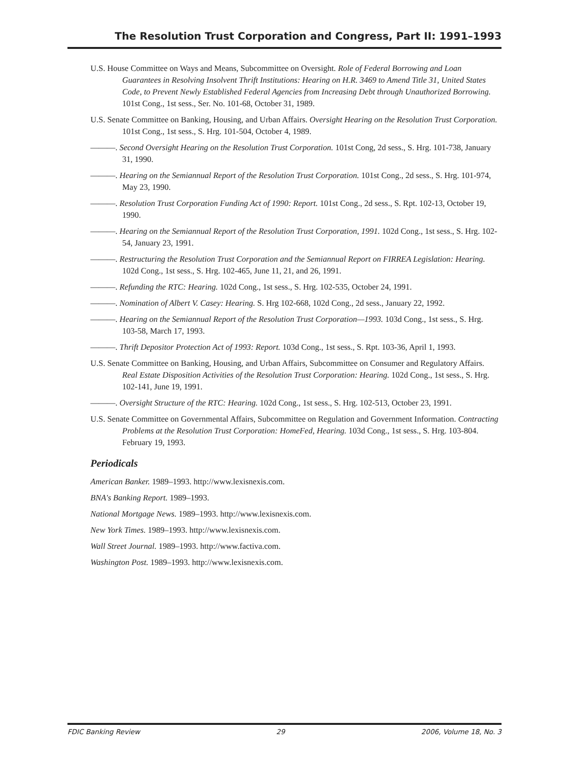The Resolution Trust Corporation and Congress, Part II: 1991–1993
U.S. House Committee on Ways and Means, Subcommittee on Oversight. Role of Federal Borrowing and Loan Guarantees in Resolving Insolvent Thrift Institutions: Hearing on H.R. 3469 to Amend Title 31, United States Code, to Prevent Newly Established Federal Agencies from Increasing Debt through Unauthorized Borrowing. 101st Cong., 1st sess., Ser. No. 101-68, October 31, 1989.
U.S. Senate Committee on Banking, Housing, and Urban Affairs. Oversight Hearing on the Resolution Trust Corporation. 101st Cong., 1st sess., S. Hrg. 101-504, October 4, 1989.
———. Second Oversight Hearing on the Resolution Trust Corporation. 101st Cong, 2d sess., S. Hrg. 101-738, January 31, 1990.
———. Hearing on the Semiannual Report of the Resolution Trust Corporation. 101st Cong., 2d sess., S. Hrg. 101-974, May 23, 1990.
———. Resolution Trust Corporation Funding Act of 1990: Report. 101st Cong., 2d sess., S. Rpt. 102-13, October 19, 1990.
———. Hearing on the Semiannual Report of the Resolution Trust Corporation, 1991. 102d Cong., 1st sess., S. Hrg. 102-54, January 23, 1991.
———. Restructuring the Resolution Trust Corporation and the Semiannual Report on FIRREA Legislation: Hearing. 102d Cong., 1st sess., S. Hrg. 102-465, June 11, 21, and 26, 1991.
———. Refunding the RTC: Hearing. 102d Cong., 1st sess., S. Hrg. 102-535, October 24, 1991.
———. Nomination of Albert V. Casey: Hearing. S. Hrg 102-668, 102d Cong., 2d sess., January 22, 1992.
———. Hearing on the Semiannual Report of the Resolution Trust Corporation—1993. 103d Cong., 1st sess., S. Hrg. 103-58, March 17, 1993.
———. Thrift Depositor Protection Act of 1993: Report. 103d Cong., 1st sess., S. Rpt. 103-36, April 1, 1993.
U.S. Senate Committee on Banking, Housing, and Urban Affairs, Subcommittee on Consumer and Regulatory Affairs. Real Estate Disposition Activities of the Resolution Trust Corporation: Hearing. 102d Cong., 1st sess., S. Hrg. 102-141, June 19, 1991.
———. Oversight Structure of the RTC: Hearing. 102d Cong., 1st sess., S. Hrg. 102-513, October 23, 1991.
U.S. Senate Committee on Governmental Affairs, Subcommittee on Regulation and Government Information. Contracting Problems at the Resolution Trust Corporation: HomeFed, Hearing. 103d Cong., 1st sess., S. Hrg. 103-804. February 19, 1993.
Periodicals
American Banker. 1989–1993. http://www.lexisnexis.com.
BNA's Banking Report. 1989–1993.
National Mortgage News. 1989–1993. http://www.lexisnexis.com.
New York Times. 1989–1993. http://www.lexisnexis.com.
Wall Street Journal. 1989–1993. http://www.factiva.com.
Washington Post. 1989–1993. http://www.lexisnexis.com.
FDIC Banking Review 29 2006, Volume 18, No. 3